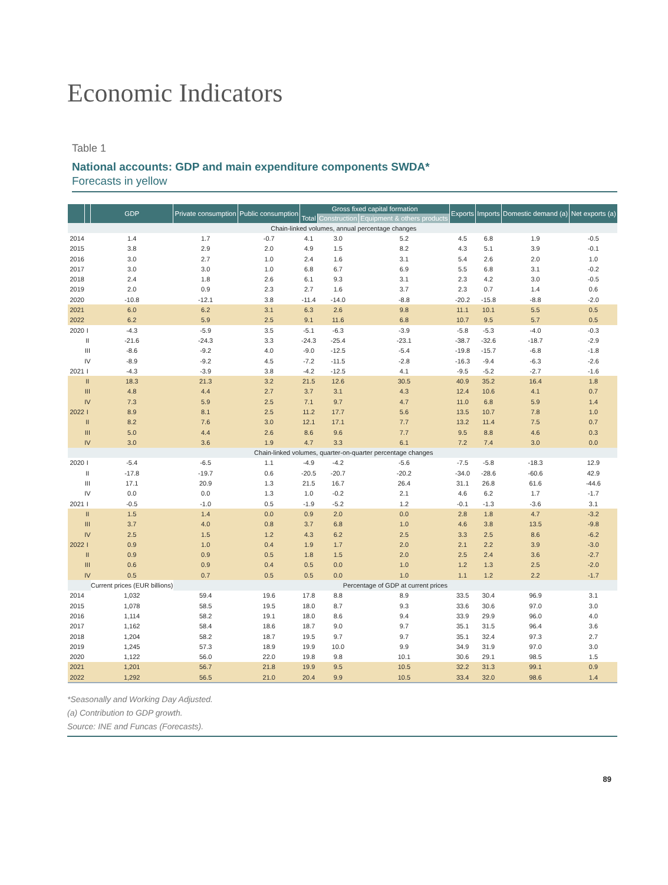Economic Indicators
Table 1
National accounts: GDP and main expenditure components SWDA*
Forecasts in yellow
| | | GDP | Private consumption | Public consumption | Gross fixed capital formation | | | Exports | Imports | Domestic demand (a) | Net exports (a) |
| --- | --- | --- | --- | --- | --- | --- | --- | --- | --- | --- | --- |
| | | | | | Total | Construction | Equipment & others products | | | | |
| Chain-linked volumes, annual percentage changes | | | | | | | | | | | |
| 2014 | | 1.4 | 1.7 | -0.7 | 4.1 | 3.0 | 5.2 | 4.5 | 6.8 | 1.9 | -0.5 |
| 2015 | | 3.8 | 2.9 | 2.0 | 4.9 | 1.5 | 8.2 | 4.3 | 5.1 | 3.9 | -0.1 |
| 2016 | | 3.0 | 2.7 | 1.0 | 2.4 | 1.6 | 3.1 | 5.4 | 2.6 | 2.0 | 1.0 |
| 2017 | | 3.0 | 3.0 | 1.0 | 6.8 | 6.7 | 6.9 | 5.5 | 6.8 | 3.1 | -0.2 |
| 2018 | | 2.4 | 1.8 | 2.6 | 6.1 | 9.3 | 3.1 | 2.3 | 4.2 | 3.0 | -0.5 |
| 2019 | | 2.0 | 0.9 | 2.3 | 2.7 | 1.6 | 3.7 | 2.3 | 0.7 | 1.4 | 0.6 |
| 2020 | | -10.8 | -12.1 | 3.8 | -11.4 | -14.0 | -8.8 | -20.2 | -15.8 | -8.8 | -2.0 |
| 2021 | | 6.0 | 6.2 | 3.1 | 6.3 | 2.6 | 9.8 | 11.1 | 10.1 | 5.5 | 0.5 |
| 2022 | | 6.2 | 5.9 | 2.5 | 9.1 | 11.6 | 6.8 | 10.7 | 9.5 | 5.7 | 0.5 |
| 2020 | I | -4.3 | -5.9 | 3.5 | -5.1 | -6.3 | -3.9 | -5.8 | -5.3 | -4.0 | -0.3 |
| | II | -21.6 | -24.3 | 3.3 | -24.3 | -25.4 | -23.1 | -38.7 | -32.6 | -18.7 | -2.9 |
| | III | -8.6 | -9.2 | 4.0 | -9.0 | -12.5 | -5.4 | -19.8 | -15.7 | -6.8 | -1.8 |
| | IV | -8.9 | -9.2 | 4.5 | -7.2 | -11.5 | -2.8 | -16.3 | -9.4 | -6.3 | -2.6 |
| 2021 | I | -4.3 | -3.9 | 3.8 | -4.2 | -12.5 | 4.1 | -9.5 | -5.2 | -2.7 | -1.6 |
| | II | 18.3 | 21.3 | 3.2 | 21.5 | 12.6 | 30.5 | 40.9 | 35.2 | 16.4 | 1.8 |
| | III | 4.8 | 4.4 | 2.7 | 3.7 | 3.1 | 4.3 | 12.4 | 10.6 | 4.1 | 0.7 |
| | IV | 7.3 | 5.9 | 2.5 | 7.1 | 9.7 | 4.7 | 11.0 | 6.8 | 5.9 | 1.4 |
| 2022 | I | 8.9 | 8.1 | 2.5 | 11.2 | 17.7 | 5.6 | 13.5 | 10.7 | 7.8 | 1.0 |
| | II | 8.2 | 7.6 | 3.0 | 12.1 | 17.1 | 7.7 | 13.2 | 11.4 | 7.5 | 0.7 |
| | III | 5.0 | 4.4 | 2.6 | 8.6 | 9.6 | 7.7 | 9.5 | 8.8 | 4.6 | 0.3 |
| | IV | 3.0 | 3.6 | 1.9 | 4.7 | 3.3 | 6.1 | 7.2 | 7.4 | 3.0 | 0.0 |
| Chain-linked volumes, quarter-on-quarter percentage changes | | | | | | | | | | | |
| 2020 | I | -5.4 | -6.5 | 1.1 | -4.9 | -4.2 | -5.6 | -7.5 | -5.8 | -18.3 | 12.9 |
| | II | -17.8 | -19.7 | 0.6 | -20.5 | -20.7 | -20.2 | -34.0 | -28.6 | -60.6 | 42.9 |
| | III | 17.1 | 20.9 | 1.3 | 21.5 | 16.7 | 26.4 | 31.1 | 26.8 | 61.6 | -44.6 |
| | IV | 0.0 | 0.0 | 1.3 | 1.0 | -0.2 | 2.1 | 4.6 | 6.2 | 1.7 | -1.7 |
| 2021 | I | -0.5 | -1.0 | 0.5 | -1.9 | -5.2 | 1.2 | -0.1 | -1.3 | -3.6 | 3.1 |
| | II | 1.5 | 1.4 | 0.0 | 0.9 | 2.0 | 0.0 | 2.8 | 1.8 | 4.7 | -3.2 |
| | III | 3.7 | 4.0 | 0.8 | 3.7 | 6.8 | 1.0 | 4.6 | 3.8 | 13.5 | -9.8 |
| | IV | 2.5 | 1.5 | 1.2 | 4.3 | 6.2 | 2.5 | 3.3 | 2.5 | 8.6 | -6.2 |
| 2022 | I | 0.9 | 1.0 | 0.4 | 1.9 | 1.7 | 2.0 | 2.1 | 2.2 | 3.9 | -3.0 |
| | II | 0.9 | 0.9 | 0.5 | 1.8 | 1.5 | 2.0 | 2.5 | 2.4 | 3.6 | -2.7 |
| | III | 0.6 | 0.9 | 0.4 | 0.5 | 0.0 | 1.0 | 1.2 | 1.3 | 2.5 | -2.0 |
| | IV | 0.5 | 0.7 | 0.5 | 0.5 | 0.0 | 1.0 | 1.1 | 1.2 | 2.2 | -1.7 |
| | | Current prices (EUR billions) | Percentage of GDP at current prices | | | | | | | | |
| 2014 | | 1,032 | 59.4 | 19.6 | 17.8 | 8.8 | 8.9 | 33.5 | 30.4 | 96.9 | 3.1 |
| 2015 | | 1,078 | 58.5 | 19.5 | 18.0 | 8.7 | 9.3 | 33.6 | 30.6 | 97.0 | 3.0 |
| 2016 | | 1,114 | 58.2 | 19.1 | 18.0 | 8.6 | 9.4 | 33.9 | 29.9 | 96.0 | 4.0 |
| 2017 | | 1,162 | 58.4 | 18.6 | 18.7 | 9.0 | 9.7 | 35.1 | 31.5 | 96.4 | 3.6 |
| 2018 | | 1,204 | 58.2 | 18.7 | 19.5 | 9.7 | 9.7 | 35.1 | 32.4 | 97.3 | 2.7 |
| 2019 | | 1,245 | 57.3 | 18.9 | 19.9 | 10.0 | 9.9 | 34.9 | 31.9 | 97.0 | 3.0 |
| 2020 | | 1,122 | 56.0 | 22.0 | 19.8 | 9.8 | 10.1 | 30.6 | 29.1 | 98.5 | 1.5 |
| 2021 | | 1,201 | 56.7 | 21.8 | 19.9 | 9.5 | 10.5 | 32.2 | 31.3 | 99.1 | 0.9 |
| 2022 | | 1,292 | 56.5 | 21.0 | 20.4 | 9.9 | 10.5 | 33.4 | 32.0 | 98.6 | 1.4 |
*Seasonally and Working Day Adjusted.
(a) Contribution to GDP growth.
Source: INE and Funcas (Forecasts).
89